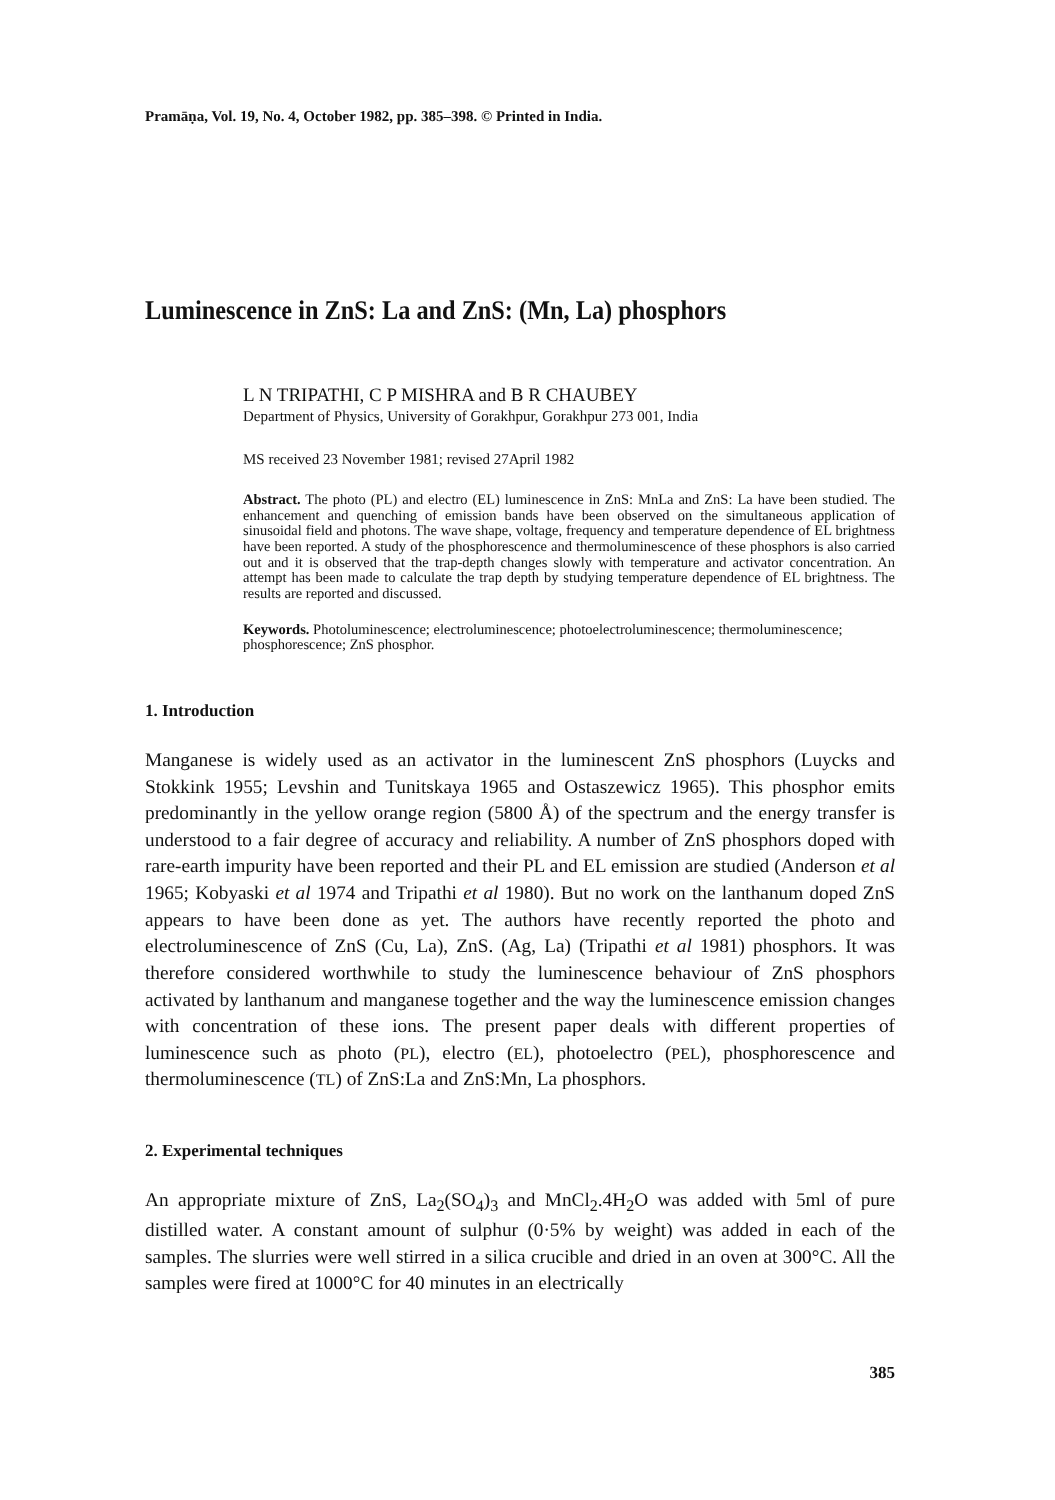Pramāṇa, Vol. 19, No. 4, October 1982, pp. 385–398. © Printed in India.
Luminescence in ZnS: La and ZnS: (Mn, La) phosphors
L N TRIPATHI, C P MISHRA and B R CHAUBEY
Department of Physics, University of Gorakhpur, Gorakhpur 273 001, India
MS received 23 November 1981; revised 27April 1982
Abstract. The photo (PL) and electro (EL) luminescence in ZnS: MnLa and ZnS: La have been studied. The enhancement and quenching of emission bands have been observed on the simultaneous application of sinusoidal field and photons. The wave shape, voltage, frequency and temperature dependence of EL brightness have been reported. A study of the phosphorescence and thermoluminescence of these phosphors is also carried out and it is observed that the trap-depth changes slowly with temperature and activator concentration. An attempt has been made to calculate the trap depth by studying temperature dependence of EL brightness. The results are reported and discussed.
Keywords. Photoluminescence; electroluminescence; photoelectroluminescence; thermoluminescence; phosphorescence; ZnS phosphor.
1. Introduction
Manganese is widely used as an activator in the luminescent ZnS phosphors (Luycks and Stokkink 1955; Levshin and Tunitskaya 1965 and Ostaszewicz 1965). This phosphor emits predominantly in the yellow orange region (5800 Å) of the spectrum and the energy transfer is understood to a fair degree of accuracy and reliability. A number of ZnS phosphors doped with rare-earth impurity have been reported and their PL and EL emission are studied (Anderson et al 1965; Kobyaski et al 1974 and Tripathi et al 1980). But no work on the lanthanum doped ZnS appears to have been done as yet. The authors have recently reported the photo and electroluminescence of ZnS (Cu, La), ZnS. (Ag, La) (Tripathi et al 1981) phosphors. It was therefore considered worthwhile to study the luminescence behaviour of ZnS phosphors activated by lanthanum and manganese together and the way the luminescence emission changes with concentration of these ions. The present paper deals with different properties of luminescence such as photo (PL), electro (EL), photoelectro (PEL), phosphorescence and thermoluminescence (TL) of ZnS:La and ZnS:Mn, La phosphors.
2. Experimental techniques
An appropriate mixture of ZnS, La<sub>2</sub>(SO<sub>4</sub>)<sub>3</sub> and MnCl<sub>2</sub>.4H<sub>2</sub>O was added with 5ml of pure distilled water. A constant amount of sulphur (0·5% by weight) was added in each of the samples. The slurries were well stirred in a silica crucible and dried in an oven at 300°C. All the samples were fired at 1000°C for 40 minutes in an electrically
385